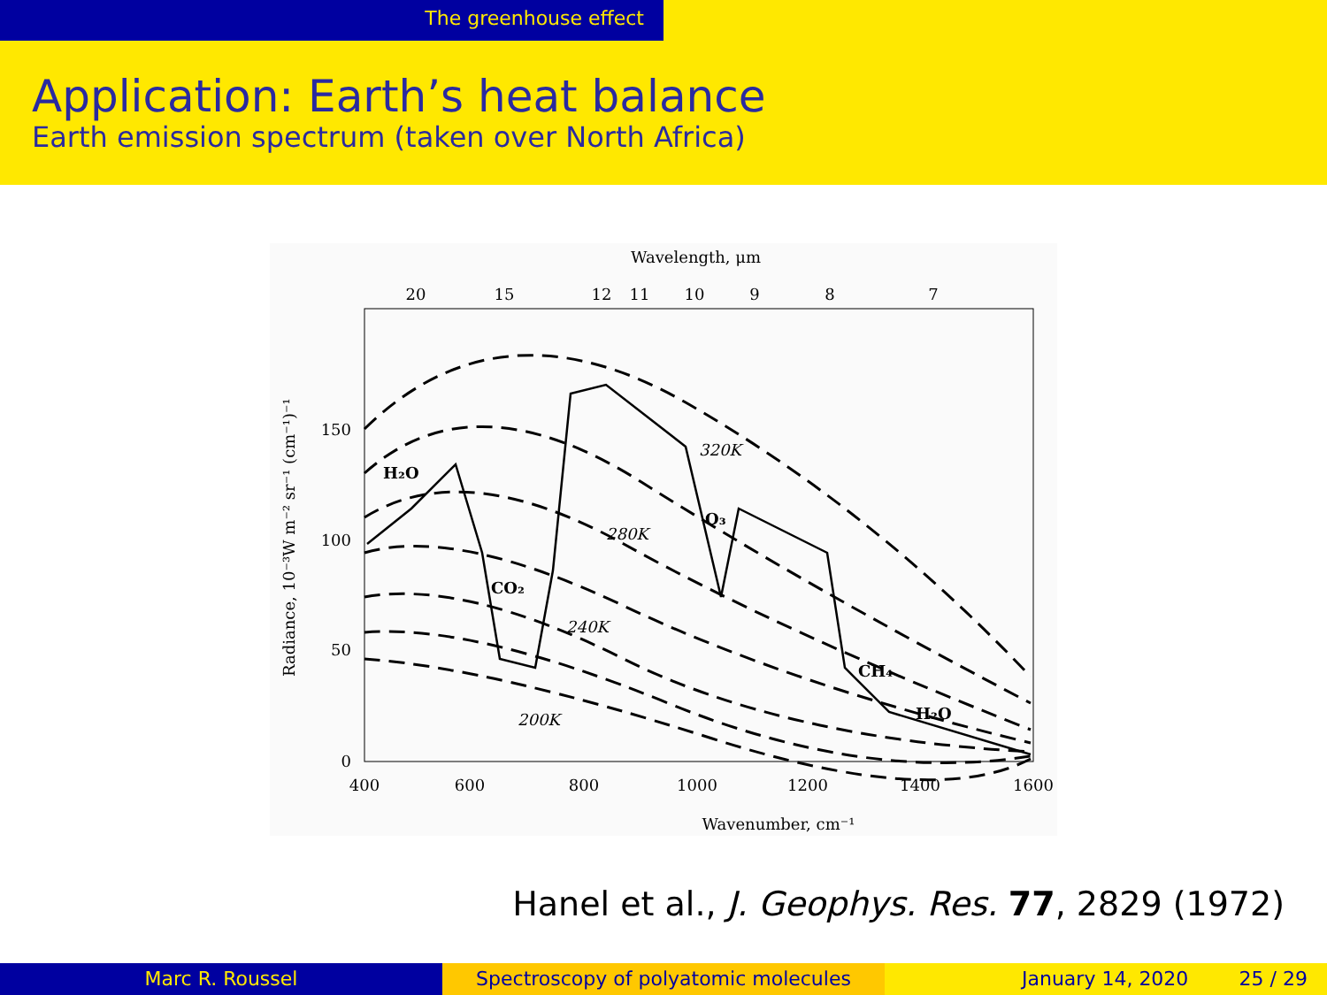The greenhouse effect
Application: Earth’s heat balance
Earth emission spectrum (taken over North Africa)
Wavelength, μm
20
15
12
11
10
9
8
7
400
600
800
1000
1200
1400
1600
Wavenumber, cm⁻¹
150
100
50
0
Radiance, 10⁻³W m⁻² sr⁻¹ (cm⁻¹)⁻¹
H₂O
CO₂
O₃
CH₄
H₂O
320K
280K
240K
200K
Hanel et al., J. Geophys. Res. 77, 2829 (1972)
Marc R. Roussel Spectroscopy of polyatomic molecules January 14, 2020 25 / 29